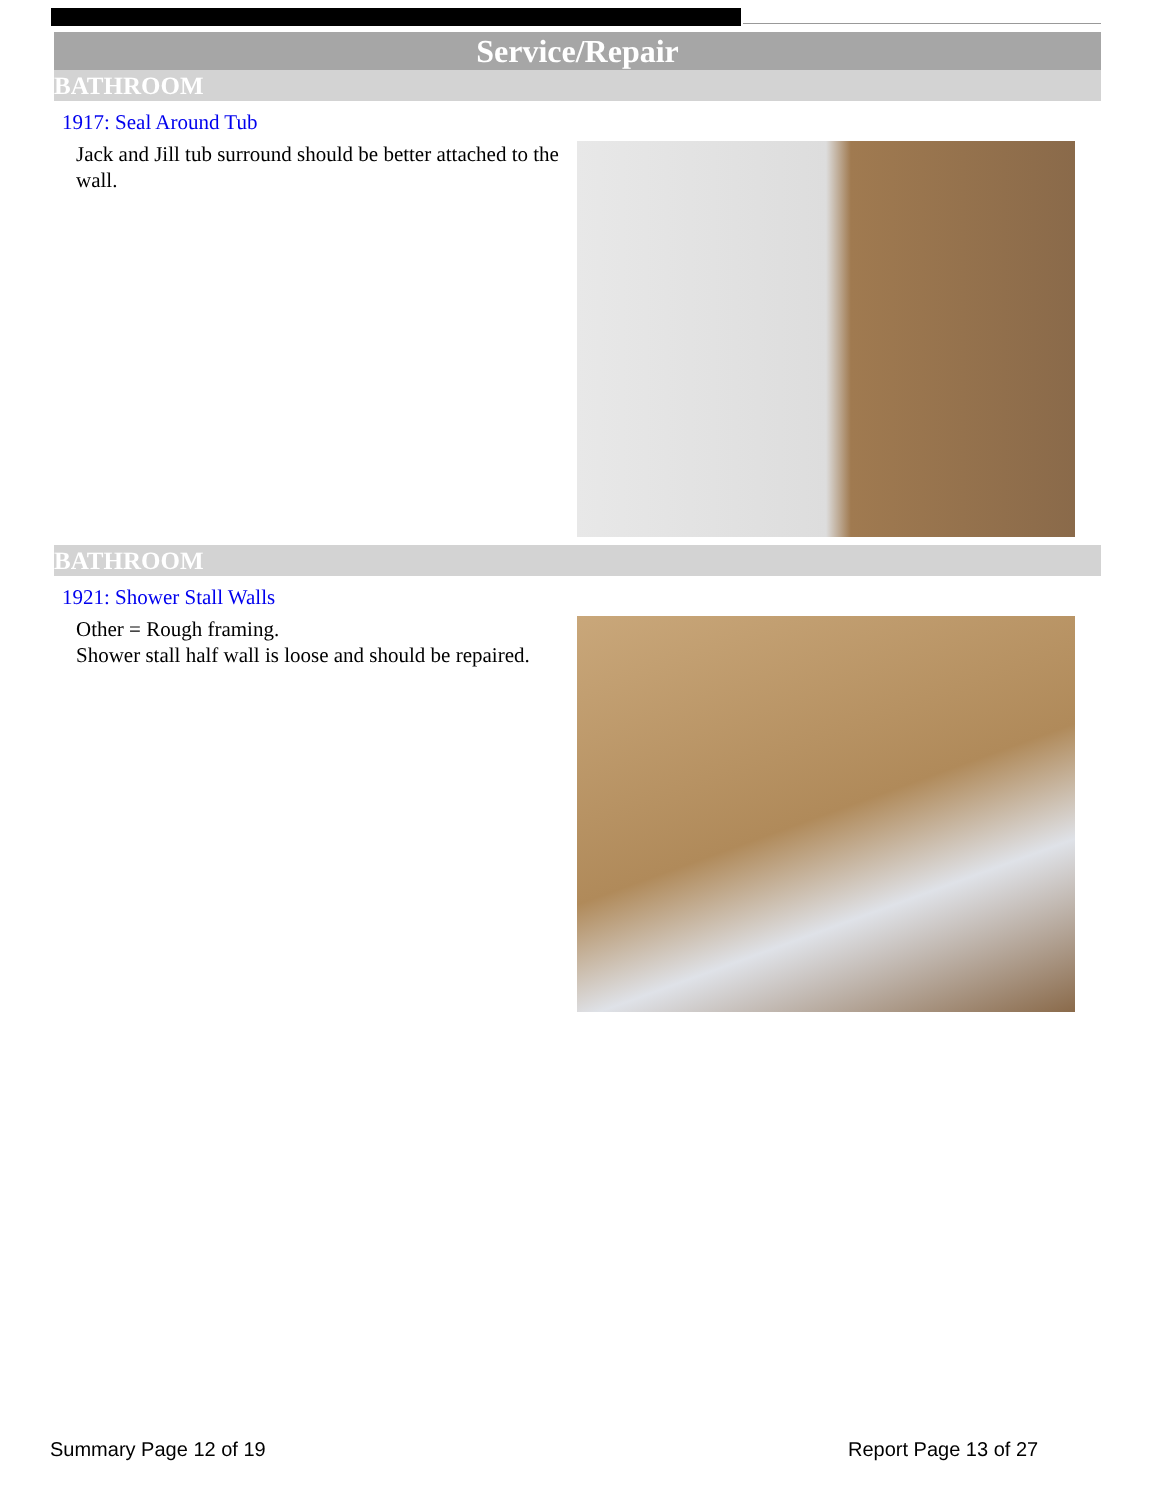Service/Repair
BATHROOM
1917: Seal Around Tub
Jack and Jill tub surround should be better attached to the wall.
BATHROOM
1921: Shower Stall Walls
Other = Rough framing.
Shower stall half wall is loose and should be repaired.
Summary Page 12 of 19 Report Page 13 of 27